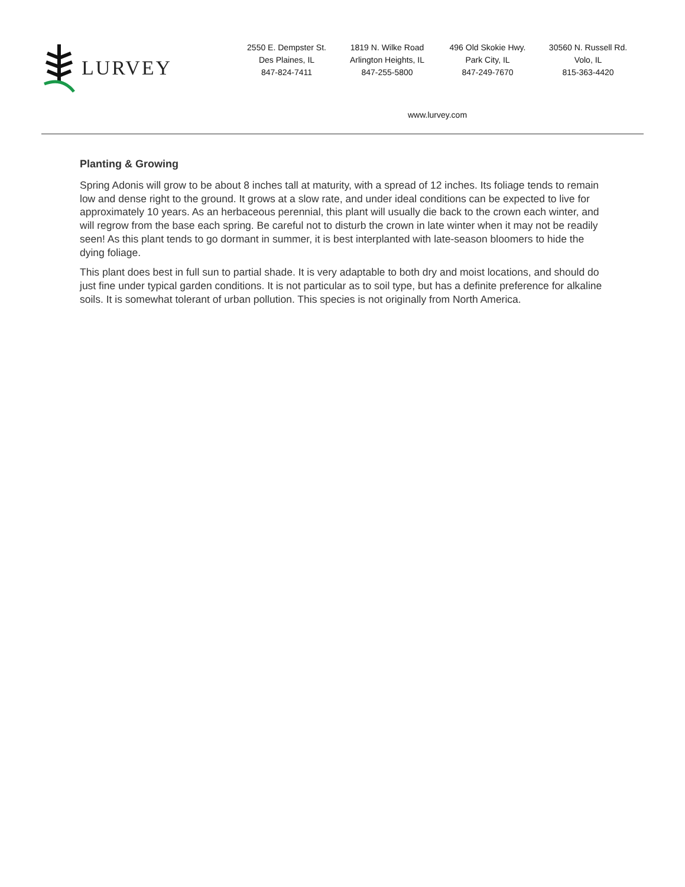LURVEY
2550 E. Dempster St.
Des Plaines, IL
847-824-7411
1819 N. Wilke Road
Arlington Heights, IL
847-255-5800
496 Old Skokie Hwy.
Park City, IL
847-249-7670
30560 N. Russell Rd.
Volo, IL
815-363-4420
www.lurvey.com
Planting & Growing
Spring Adonis will grow to be about 8 inches tall at maturity, with a spread of 12 inches. Its foliage tends to remain low and dense right to the ground. It grows at a slow rate, and under ideal conditions can be expected to live for approximately 10 years. As an herbaceous perennial, this plant will usually die back to the crown each winter, and will regrow from the base each spring. Be careful not to disturb the crown in late winter when it may not be readily seen! As this plant tends to go dormant in summer, it is best interplanted with late-season bloomers to hide the dying foliage.
This plant does best in full sun to partial shade. It is very adaptable to both dry and moist locations, and should do just fine under typical garden conditions. It is not particular as to soil type, but has a definite preference for alkaline soils. It is somewhat tolerant of urban pollution. This species is not originally from North America.